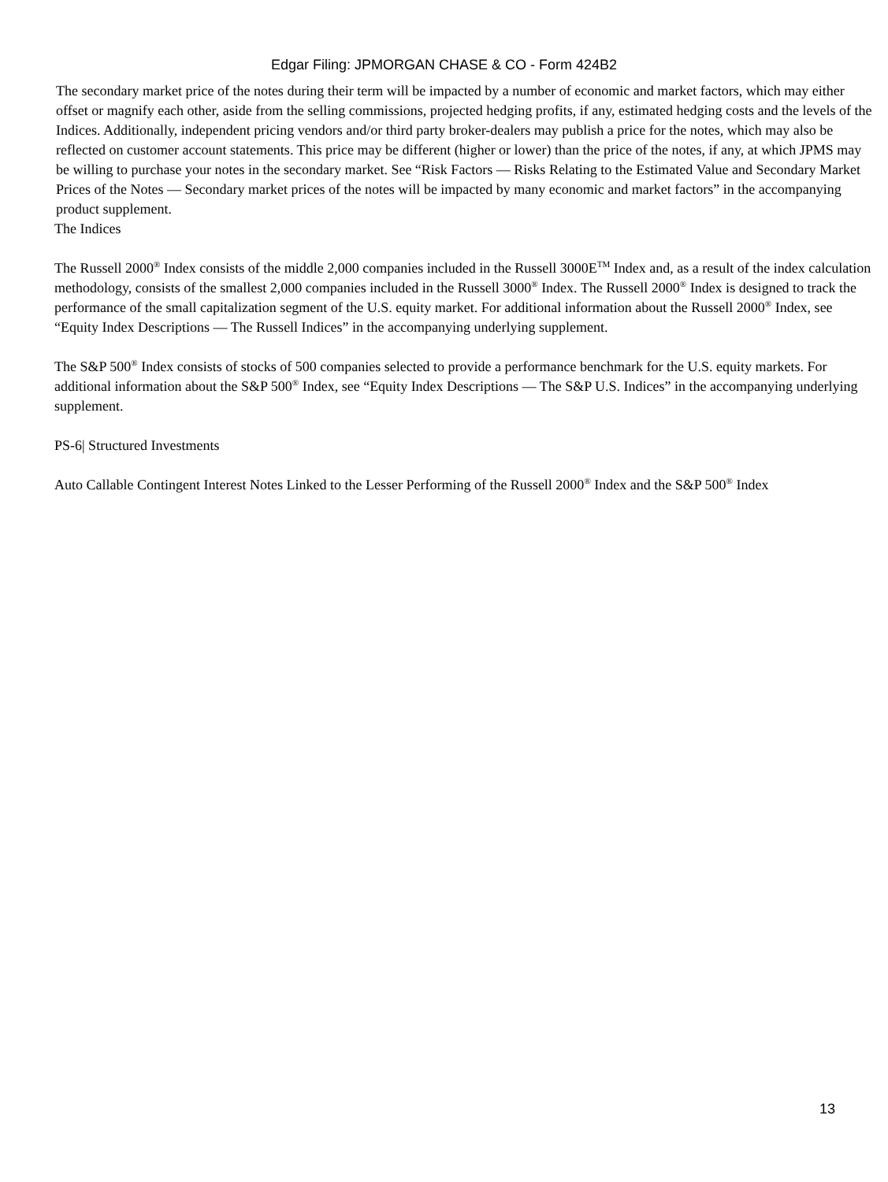Edgar Filing: JPMORGAN CHASE & CO - Form 424B2
The secondary market price of the notes during their term will be impacted by a number of economic and market factors, which may either offset or magnify each other, aside from the selling commissions, projected hedging profits, if any, estimated hedging costs and the levels of the Indices. Additionally, independent pricing vendors and/or third party broker-dealers may publish a price for the notes, which may also be reflected on customer account statements. This price may be different (higher or lower) than the price of the notes, if any, at which JPMS may be willing to purchase your notes in the secondary market. See “Risk Factors — Risks Relating to the Estimated Value and Secondary Market Prices of the Notes — Secondary market prices of the notes will be impacted by many economic and market factors” in the accompanying product supplement.
The Indices
The Russell 2000<sup>®</sup> Index consists of the middle 2,000 companies included in the Russell 3000E<sup>TM</sup> Index and, as a result of the index calculation methodology, consists of the smallest 2,000 companies included in the Russell 3000<sup>®</sup> Index. The Russell 2000<sup>®</sup> Index is designed to track the performance of the small capitalization segment of the U.S. equity market. For additional information about the Russell 2000<sup>®</sup> Index, see “Equity Index Descriptions — The Russell Indices” in the accompanying underlying supplement.
The S&P 500<sup>®</sup> Index consists of stocks of 500 companies selected to provide a performance benchmark for the U.S. equity markets. For additional information about the S&P 500<sup>®</sup> Index, see “Equity Index Descriptions — The S&P U.S. Indices” in the accompanying underlying supplement.
PS-6| Structured Investments
Auto Callable Contingent Interest Notes Linked to the Lesser Performing of the Russell 2000<sup>®</sup> Index and the S&P 500<sup>®</sup> Index
13